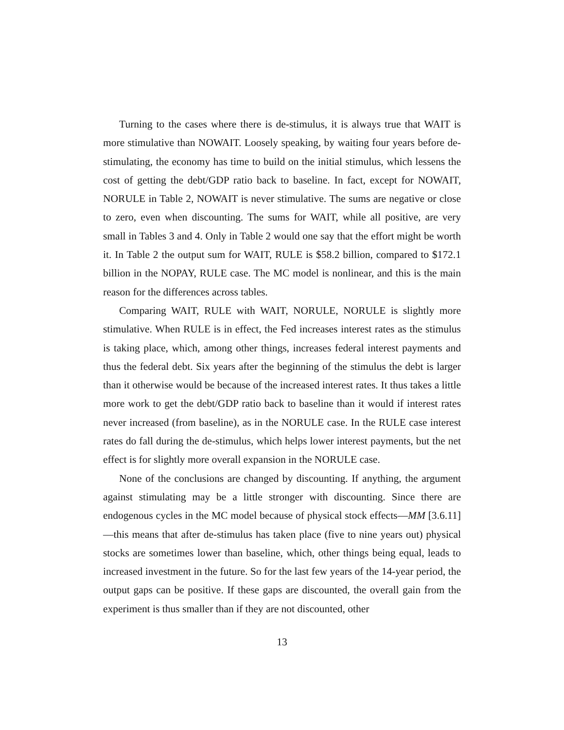Turning to the cases where there is de-stimulus, it is always true that WAIT is more stimulative than NOWAIT. Loosely speaking, by waiting four years before de-stimulating, the economy has time to build on the initial stimulus, which lessens the cost of getting the debt/GDP ratio back to baseline. In fact, except for NOWAIT, NORULE in Table 2, NOWAIT is never stimulative. The sums are negative or close to zero, even when discounting. The sums for WAIT, while all positive, are very small in Tables 3 and 4. Only in Table 2 would one say that the effort might be worth it. In Table 2 the output sum for WAIT, RULE is $58.2 billion, compared to $172.1 billion in the NOPAY, RULE case. The MC model is nonlinear, and this is the main reason for the differences across tables.
Comparing WAIT, RULE with WAIT, NORULE, NORULE is slightly more stimulative. When RULE is in effect, the Fed increases interest rates as the stimulus is taking place, which, among other things, increases federal interest payments and thus the federal debt. Six years after the beginning of the stimulus the debt is larger than it otherwise would be because of the increased interest rates. It thus takes a little more work to get the debt/GDP ratio back to baseline than it would if interest rates never increased (from baseline), as in the NORULE case. In the RULE case interest rates do fall during the de-stimulus, which helps lower interest payments, but the net effect is for slightly more overall expansion in the NORULE case.
None of the conclusions are changed by discounting. If anything, the argument against stimulating may be a little stronger with discounting. Since there are endogenous cycles in the MC model because of physical stock effects—MM [3.6.11]—this means that after de-stimulus has taken place (five to nine years out) physical stocks are sometimes lower than baseline, which, other things being equal, leads to increased investment in the future. So for the last few years of the 14-year period, the output gaps can be positive. If these gaps are discounted, the overall gain from the experiment is thus smaller than if they are not discounted, other
13